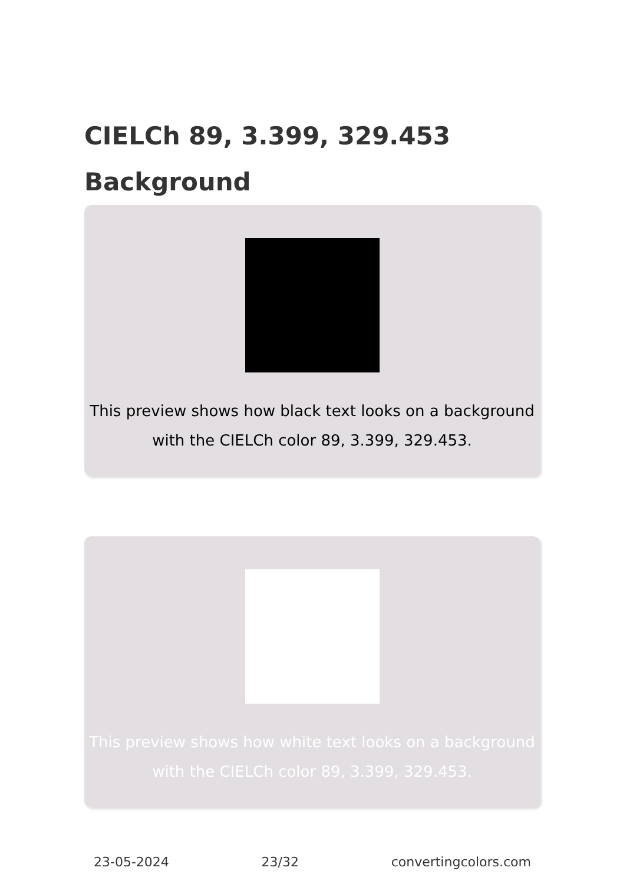CIELCh 89, 3.399, 329.453 Background
This preview shows how black text looks on a background with the CIELCh color 89, 3.399, 329.453.
This preview shows how white text looks on a background with the CIELCh color 89, 3.399, 329.453.
23-05-2024 23/32 convertingcolors.com